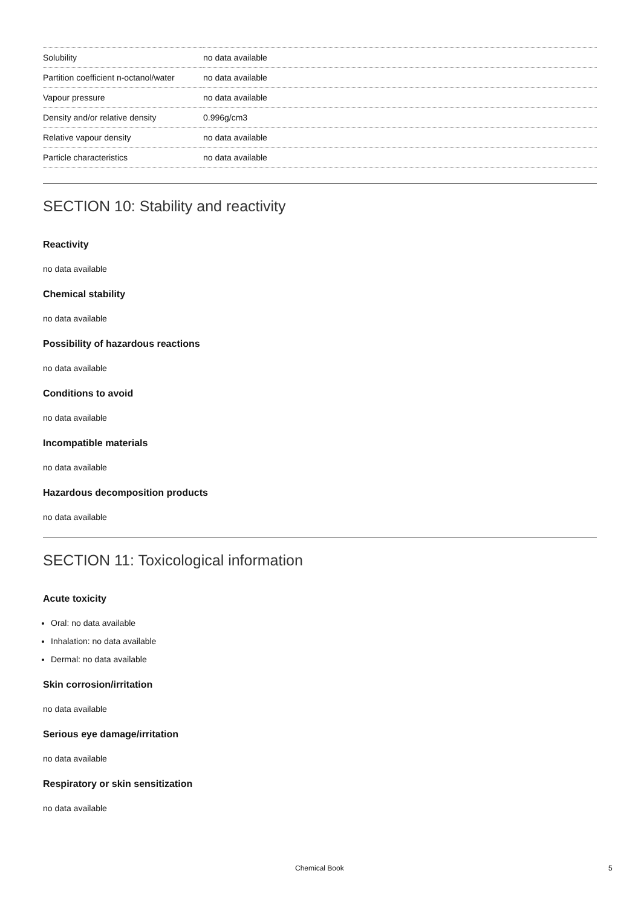| Solubility | no data available |
| Partition coefficient n-octanol/water | no data available |
| Vapour pressure | no data available |
| Density and/or relative density | 0.996g/cm3 |
| Relative vapour density | no data available |
| Particle characteristics | no data available |
SECTION 10: Stability and reactivity
Reactivity
no data available
Chemical stability
no data available
Possibility of hazardous reactions
no data available
Conditions to avoid
no data available
Incompatible materials
no data available
Hazardous decomposition products
no data available
SECTION 11: Toxicological information
Acute toxicity
Oral: no data available
Inhalation: no data available
Dermal: no data available
Skin corrosion/irritation
no data available
Serious eye damage/irritation
no data available
Respiratory or skin sensitization
no data available
Chemical Book 5